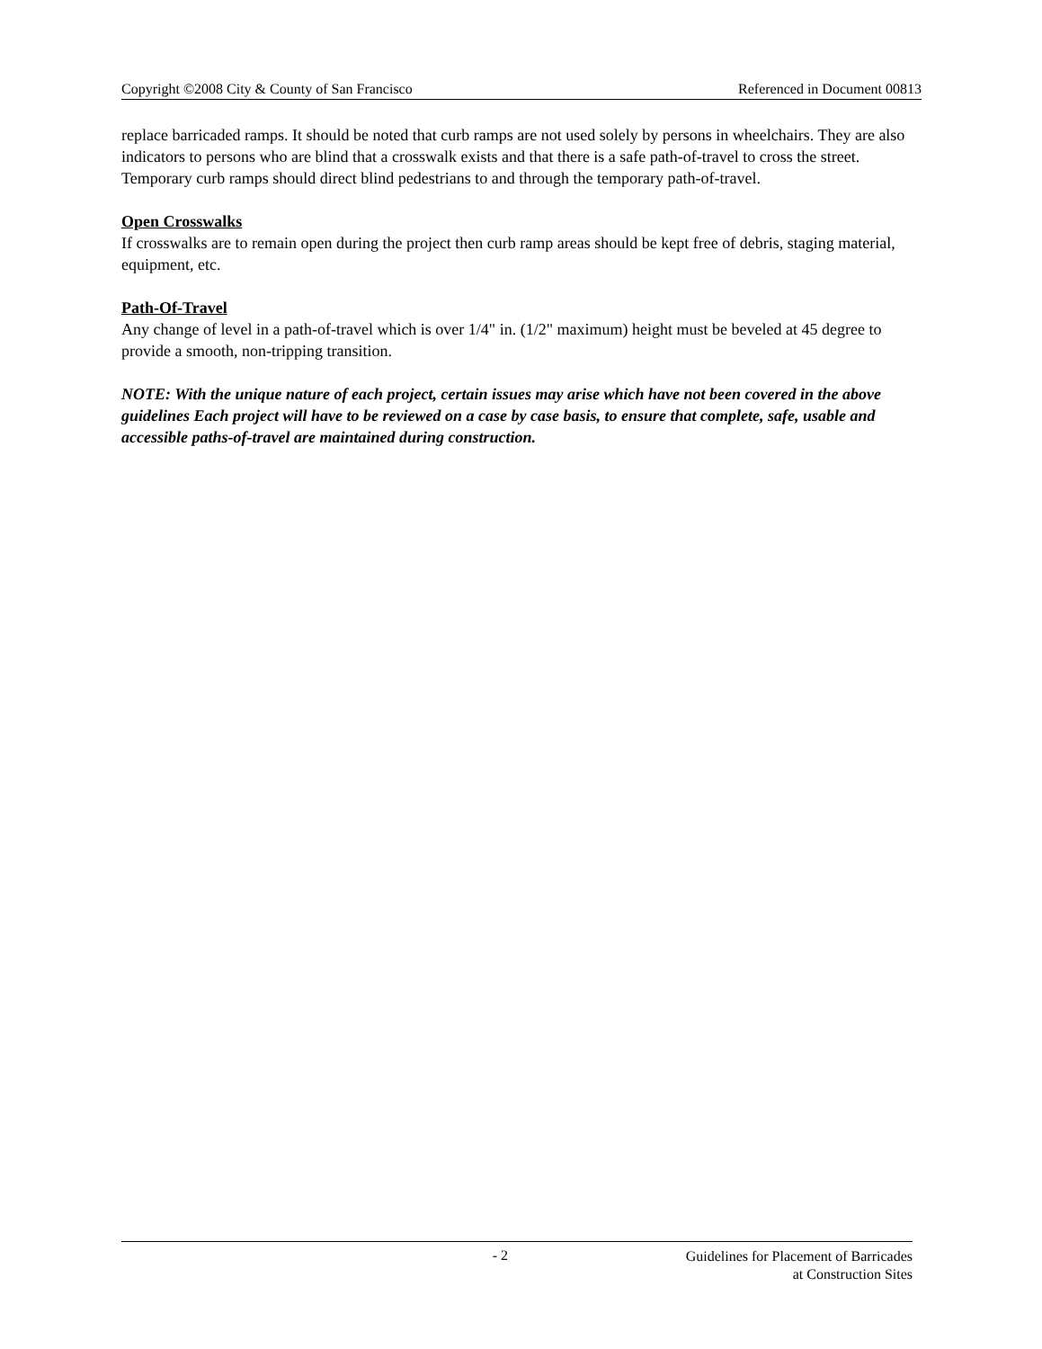Copyright ©2008 City & County of San Francisco Referenced in Document 00813
replace barricaded ramps. It should be noted that curb ramps are not used solely by persons in wheelchairs. They are also indicators to persons who are blind that a crosswalk exists and that there is a safe path-of-travel to cross the street. Temporary curb ramps should direct blind pedestrians to and through the temporary path-of-travel.
Open Crosswalks
If crosswalks are to remain open during the project then curb ramp areas should be kept free of debris, staging material, equipment, etc.
Path-Of-Travel
Any change of level in a path-of-travel which is over 1/4" in. (1/2" maximum) height must be beveled at 45 degree to provide a smooth, non-tripping transition.
NOTE: With the unique nature of each project, certain issues may arise which have not been covered in the above guidelines Each project will have to be reviewed on a case by case basis, to ensure that complete, safe, usable and accessible paths-of-travel are maintained during construction.
- 2 Guidelines for Placement of Barricades
at Construction Sites